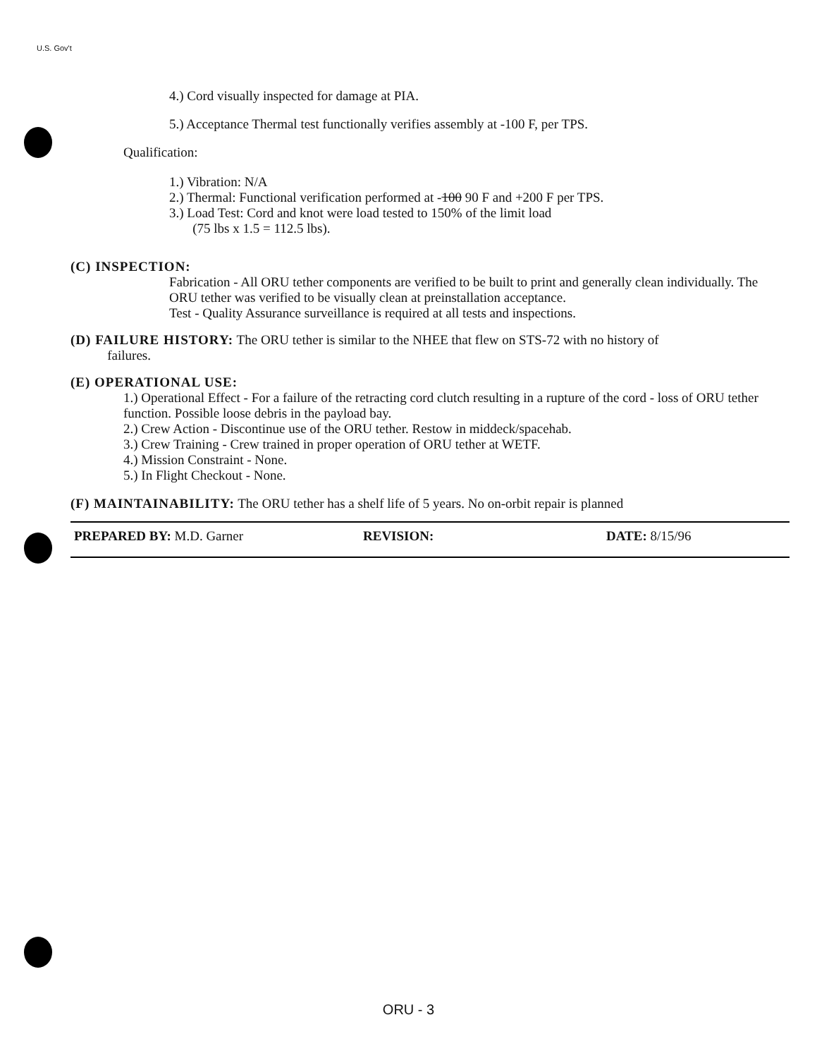U.S. Gov't
4.) Cord visually inspected for damage at PIA.
5.) Acceptance Thermal test functionally verifies assembly at -100 F, per TPS.
Qualification:
1.) Vibration: N/A
2.) Thermal: Functional verification performed at -100 90 F and +200 F per TPS.
3.) Load Test: Cord and knot were load tested to 150% of the limit load
(75 lbs x 1.5 = 112.5 lbs).
(C) INSPECTION:
Fabrication - All ORU tether components are verified to be built to print and generally clean individually. The ORU tether was verified to be visually clean at preinstallation acceptance.
Test - Quality Assurance surveillance is required at all tests and inspections.
(D) FAILURE HISTORY: The ORU tether is similar to the NHEE that flew on STS-72 with no history of
failures.
(E) OPERATIONAL USE:
1.) Operational Effect - For a failure of the retracting cord clutch resulting in a rupture of the cord - loss of ORU tether function. Possible loose debris in the payload bay.
2.) Crew Action - Discontinue use of the ORU tether. Restow in middeck/spacehab.
3.) Crew Training - Crew trained in proper operation of ORU tether at WETF.
4.) Mission Constraint - None.
5.) In Flight Checkout - None.
(F) MAINTAINABILITY: The ORU tether has a shelf life of 5 years. No on-orbit repair is planned
PREPARED BY: M.D. Garner REVISION: DATE: 8/15/96
ORU - 3